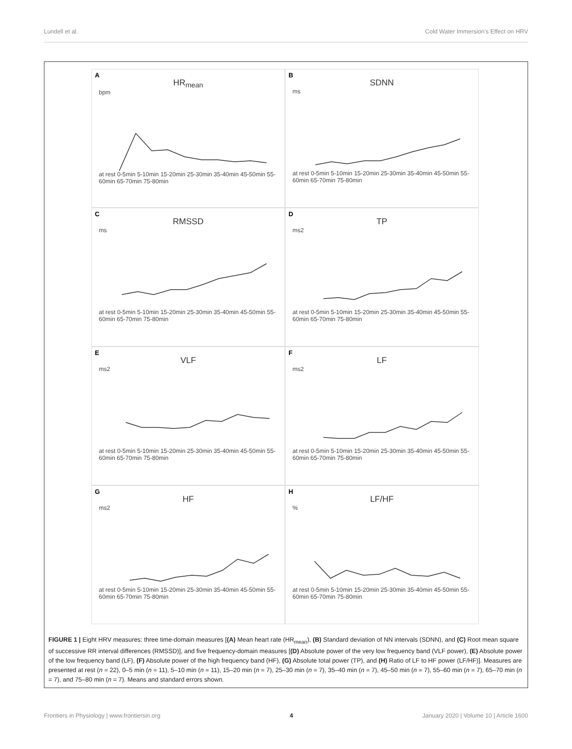Lundell et al. Cold Water Immersion's Effect on HRV
A
HR<sub>mean</sub>
bpm
at rest 0-5min 5-10min 15-20min 25-30min 35-40min 45-50min 55-60min 65-70min 75-80min
B
SDNN
ms
at rest 0-5min 5-10min 15-20min 25-30min 35-40min 45-50min 55-60min 65-70min 75-80min
C
RMSSD
ms
at rest 0-5min 5-10min 15-20min 25-30min 35-40min 45-50min 55-60min 65-70min 75-80min
D
TP
ms2
at rest 0-5min 5-10min 15-20min 25-30min 35-40min 45-50min 55-60min 65-70min 75-80min
E
VLF
ms2
at rest 0-5min 5-10min 15-20min 25-30min 35-40min 45-50min 55-60min 65-70min 75-80min
F
LF
ms2
at rest 0-5min 5-10min 15-20min 25-30min 35-40min 45-50min 55-60min 65-70min 75-80min
G
HF
ms2
at rest 0-5min 5-10min 15-20min 25-30min 35-40min 45-50min 55-60min 65-70min 75-80min
H
LF/HF
%
at rest 0-5min 5-10min 15-20min 25-30min 35-40min 45-50min 55-60min 65-70min 75-80min
FIGURE 1 | Eight HRV measures: three time-domain measures [(A) Mean heart rate (HR<sub>mean</sub>), (B) Standard deviation of NN intervals (SDNN), and (C) Root mean square of successive RR interval differences (RMSSD)], and five frequency-domain measures [(D) Absolute power of the very low frequency band (VLF power), (E) Absolute power of the low frequency band (LF), (F) Absolute power of the high frequency band (HF), (G) Absolute total power (TP), and (H) Ratio of LF to HF power (LF/HF)]. Measures are presented at rest (n = 22), 0–5 min (n = 11), 5–10 min (n = 11), 15–20 min (n = 7), 25–30 min (n = 7), 35–40 min (n = 7), 45–50 min (n = 7), 55–60 min (n = 7), 65–70 min (n = 7), and 75–80 min (n = 7). Means and standard errors shown.
Frontiers in Physiology | www.frontiersin.org 4 January 2020 | Volume 10 | Article 1600